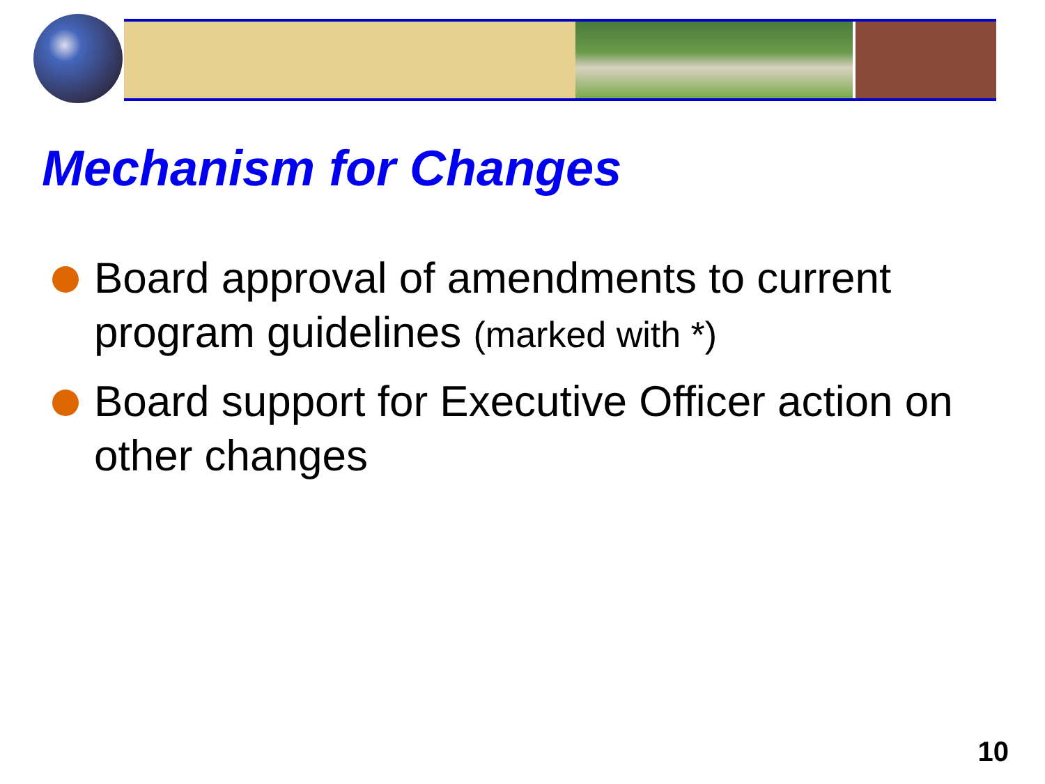Mechanism for Changes
Board approval of amendments to current program guidelines (marked with *)
Board support for Executive Officer action on other changes
10